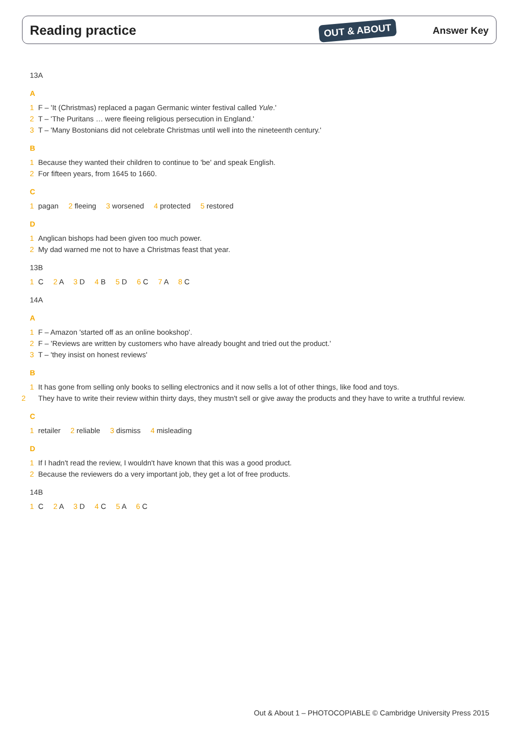Reading practice OUT & ABOUT Answer Key
13A
A
1 F – 'It (Christmas) replaced a pagan Germanic winter festival called Yule.'
2 T – 'The Puritans … were fleeing religious persecution in England.'
3 T – 'Many Bostonians did not celebrate Christmas until well into the nineteenth century.'
B
1 Because they wanted their children to continue to 'be' and speak English.
2 For fifteen years, from 1645 to 1660.
C
1 pagan 2 fleeing 3 worsened 4 protected 5 restored
D
1 Anglican bishops had been given too much power.
2 My dad warned me not to have a Christmas feast that year.
13B
1 C 2 A 3 D 4 B 5 D 6 C 7 A 8 C
14A
A
1 F – Amazon 'started off as an online bookshop'.
2 F – 'Reviews are written by customers who have already bought and tried out the product.'
3 T – 'they insist on honest reviews'
B
1 It has gone from selling only books to selling electronics and it now sells a lot of other things, like food and toys.
2 They have to write their review within thirty days, they mustn't sell or give away the products and they have to write a truthful review.
C
1 retailer 2 reliable 3 dismiss 4 misleading
D
1 If I hadn't read the review, I wouldn't have known that this was a good product.
2 Because the reviewers do a very important job, they get a lot of free products.
14B
1 C 2 A 3 D 4 C 5 A 6 C
Out & About 1 – PHOTOCOPIABLE © Cambridge University Press 2015